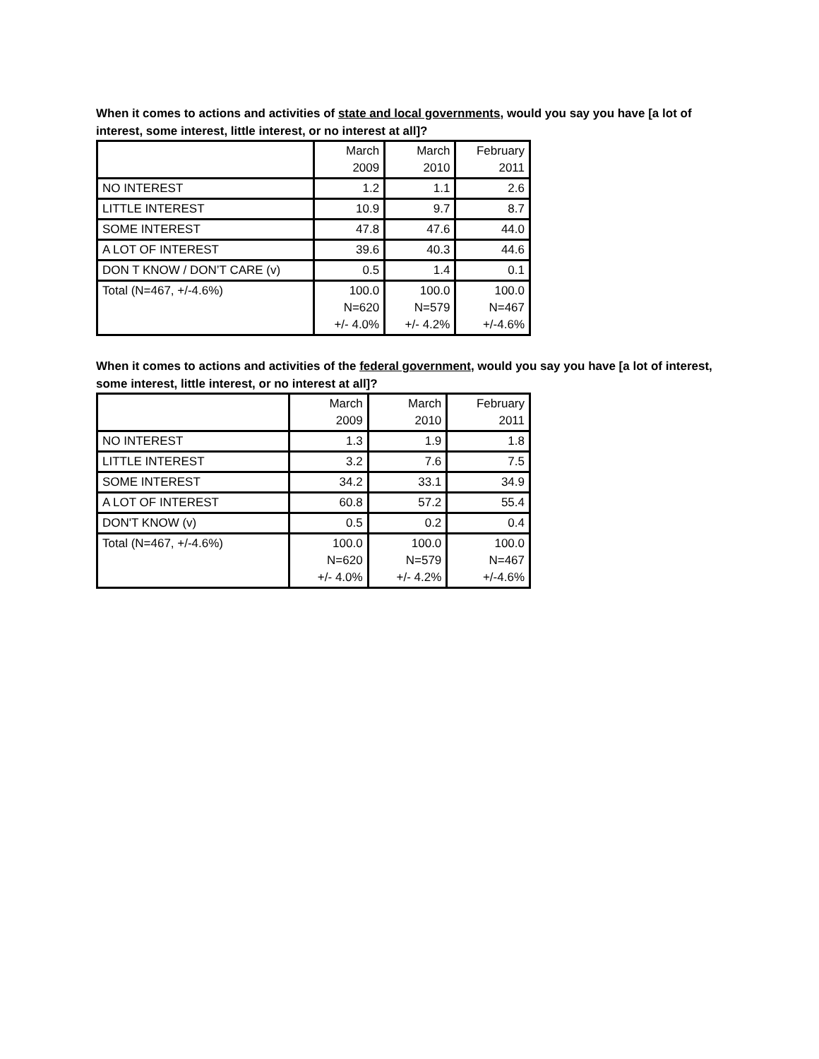When it comes to actions and activities of state and local governments, would you say you have [a lot of interest, some interest, little interest, or no interest at all]?
| | March 2009 | March 2010 | February 2011 |
| NO INTEREST | 1.2 | 1.1 | 2.6 |
| LITTLE INTEREST | 10.9 | 9.7 | 8.7 |
| SOME INTEREST | 47.8 | 47.6 | 44.0 |
| A LOT OF INTEREST | 39.6 | 40.3 | 44.6 |
| DON T KNOW / DON’T CARE (v) | 0.5 | 1.4 | 0.1 |
| Total (N=467, +/-4.6%) | 100.0 N=620 +/- 4.0% | 100.0 N=579 +/- 4.2% | 100.0 N=467 +/-4.6% |
When it comes to actions and activities of the federal government, would you say you have [a lot of interest, some interest, little interest, or no interest at all]?
| | March 2009 | March 2010 | February 2011 |
| NO INTEREST | 1.3 | 1.9 | 1.8 |
| LITTLE INTEREST | 3.2 | 7.6 | 7.5 |
| SOME INTEREST | 34.2 | 33.1 | 34.9 |
| A LOT OF INTEREST | 60.8 | 57.2 | 55.4 |
| DON'T KNOW (v) | 0.5 | 0.2 | 0.4 |
| Total (N=467, +/-4.6%) | 100.0 N=620 +/- 4.0% | 100.0 N=579 +/- 4.2% | 100.0 N=467 +/-4.6% |